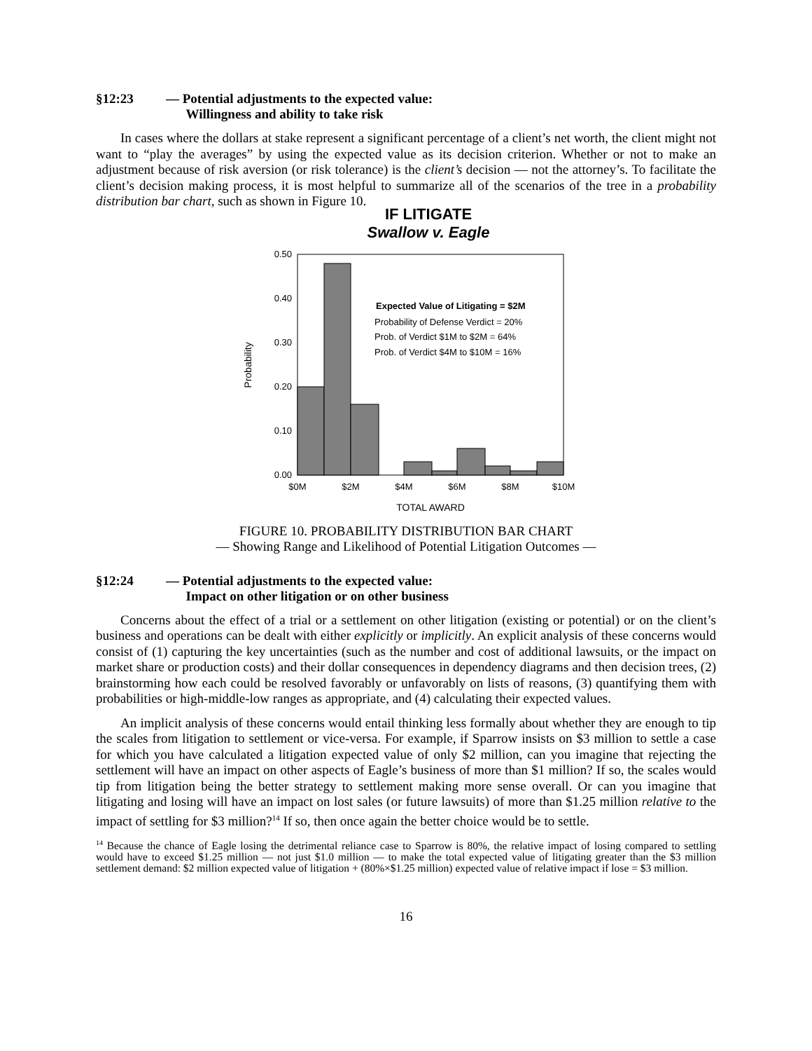§12:23 — Potential adjustments to the expected value:
Willingness and ability to take risk
In cases where the dollars at stake represent a significant percentage of a client’s net worth, the client might not want to “play the averages” by using the expected value as its decision criterion. Whether or not to make an adjustment because of risk aversion (or risk tolerance) is the client’s decision — not the attorney’s. To facilitate the client’s decision making process, it is most helpful to summarize all of the scenarios of the tree in a probability distribution bar chart, such as shown in Figure 10.
IF LITIGATE
Swallow v. Eagle
0.50
0.40
0.30
0.20
0.10
0.00
$0M
$2M
$4M
$6M
$8M
$10M
TOTAL AWARD
Probability
Expected Value of Litigating = $2M
Probability of Defense Verdict = 20%
Prob. of Verdict $1M to $2M = 64%
Prob. of Verdict $4M to $10M = 16%
FIGURE 10. PROBABILITY DISTRIBUTION BAR CHART
— Showing Range and Likelihood of Potential Litigation Outcomes —
§12:24 — Potential adjustments to the expected value:
Impact on other litigation or on other business
Concerns about the effect of a trial or a settlement on other litigation (existing or potential) or on the client’s business and operations can be dealt with either explicitly or implicitly. An explicit analysis of these concerns would consist of (1) capturing the key uncertainties (such as the number and cost of additional lawsuits, or the impact on market share or production costs) and their dollar consequences in dependency diagrams and then decision trees, (2) brainstorming how each could be resolved favorably or unfavorably on lists of reasons, (3) quantifying them with probabilities or high-middle-low ranges as appropriate, and (4) calculating their expected values.
An implicit analysis of these concerns would entail thinking less formally about whether they are enough to tip the scales from litigation to settlement or vice-versa. For example, if Sparrow insists on $3 million to settle a case for which you have calculated a litigation expected value of only $2 million, can you imagine that rejecting the settlement will have an impact on other aspects of Eagle’s business of more than $1 million? If so, the scales would tip from litigation being the better strategy to settlement making more sense overall. Or can you imagine that litigating and losing will have an impact on lost sales (or future lawsuits) of more than $1.25 million relative to the impact of settling for $3 million?<sup>14</sup> If so, then once again the better choice would be to settle.
<sup>14</sup> Because the chance of Eagle losing the detrimental reliance case to Sparrow is 80%, the relative impact of losing compared to settling would have to exceed $1.25 million — not just $1.0 million — to make the total expected value of litigating greater than the $3 million settlement demand: $2 million expected value of litigation + (80%×$1.25 million) expected value of relative impact if lose = $3 million.
16